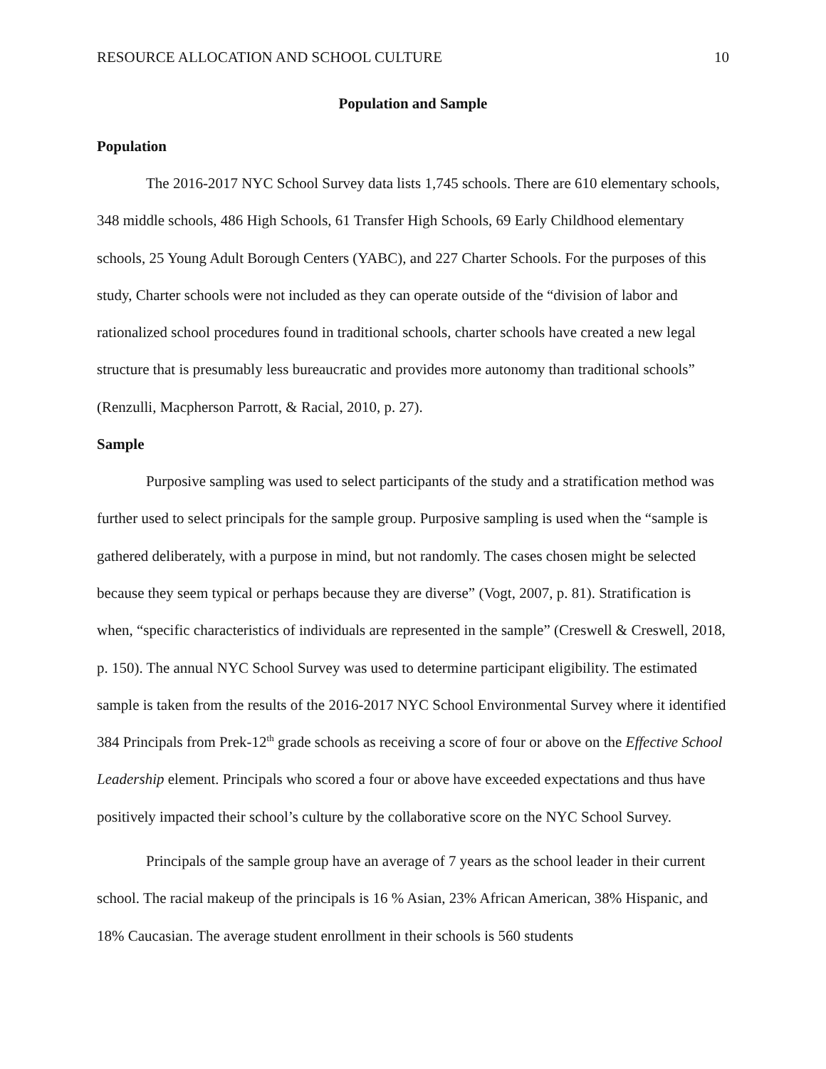RESOURCE ALLOCATION AND SCHOOL CULTURE 10
Population and Sample
Population
The 2016-2017 NYC School Survey data lists 1,745 schools. There are 610 elementary schools, 348 middle schools, 486 High Schools, 61 Transfer High Schools, 69 Early Childhood elementary schools, 25 Young Adult Borough Centers (YABC), and 227 Charter Schools. For the purposes of this study, Charter schools were not included as they can operate outside of the “division of labor and rationalized school procedures found in traditional schools, charter schools have created a new legal structure that is presumably less bureaucratic and provides more autonomy than traditional schools” (Renzulli, Macpherson Parrott, & Racial, 2010, p. 27).
Sample
Purposive sampling was used to select participants of the study and a stratification method was further used to select principals for the sample group. Purposive sampling is used when the “sample is gathered deliberately, with a purpose in mind, but not randomly. The cases chosen might be selected because they seem typical or perhaps because they are diverse” (Vogt, 2007, p. 81). Stratification is when, “specific characteristics of individuals are represented in the sample” (Creswell & Creswell, 2018, p. 150). The annual NYC School Survey was used to determine participant eligibility. The estimated sample is taken from the results of the 2016-2017 NYC School Environmental Survey where it identified 384 Principals from Prek-12<sup>th</sup> grade schools as receiving a score of four or above on the Effective School Leadership element. Principals who scored a four or above have exceeded expectations and thus have positively impacted their school’s culture by the collaborative score on the NYC School Survey.
Principals of the sample group have an average of 7 years as the school leader in their current school. The racial makeup of the principals is 16 % Asian, 23% African American, 38% Hispanic, and 18% Caucasian. The average student enrollment in their schools is 560 students